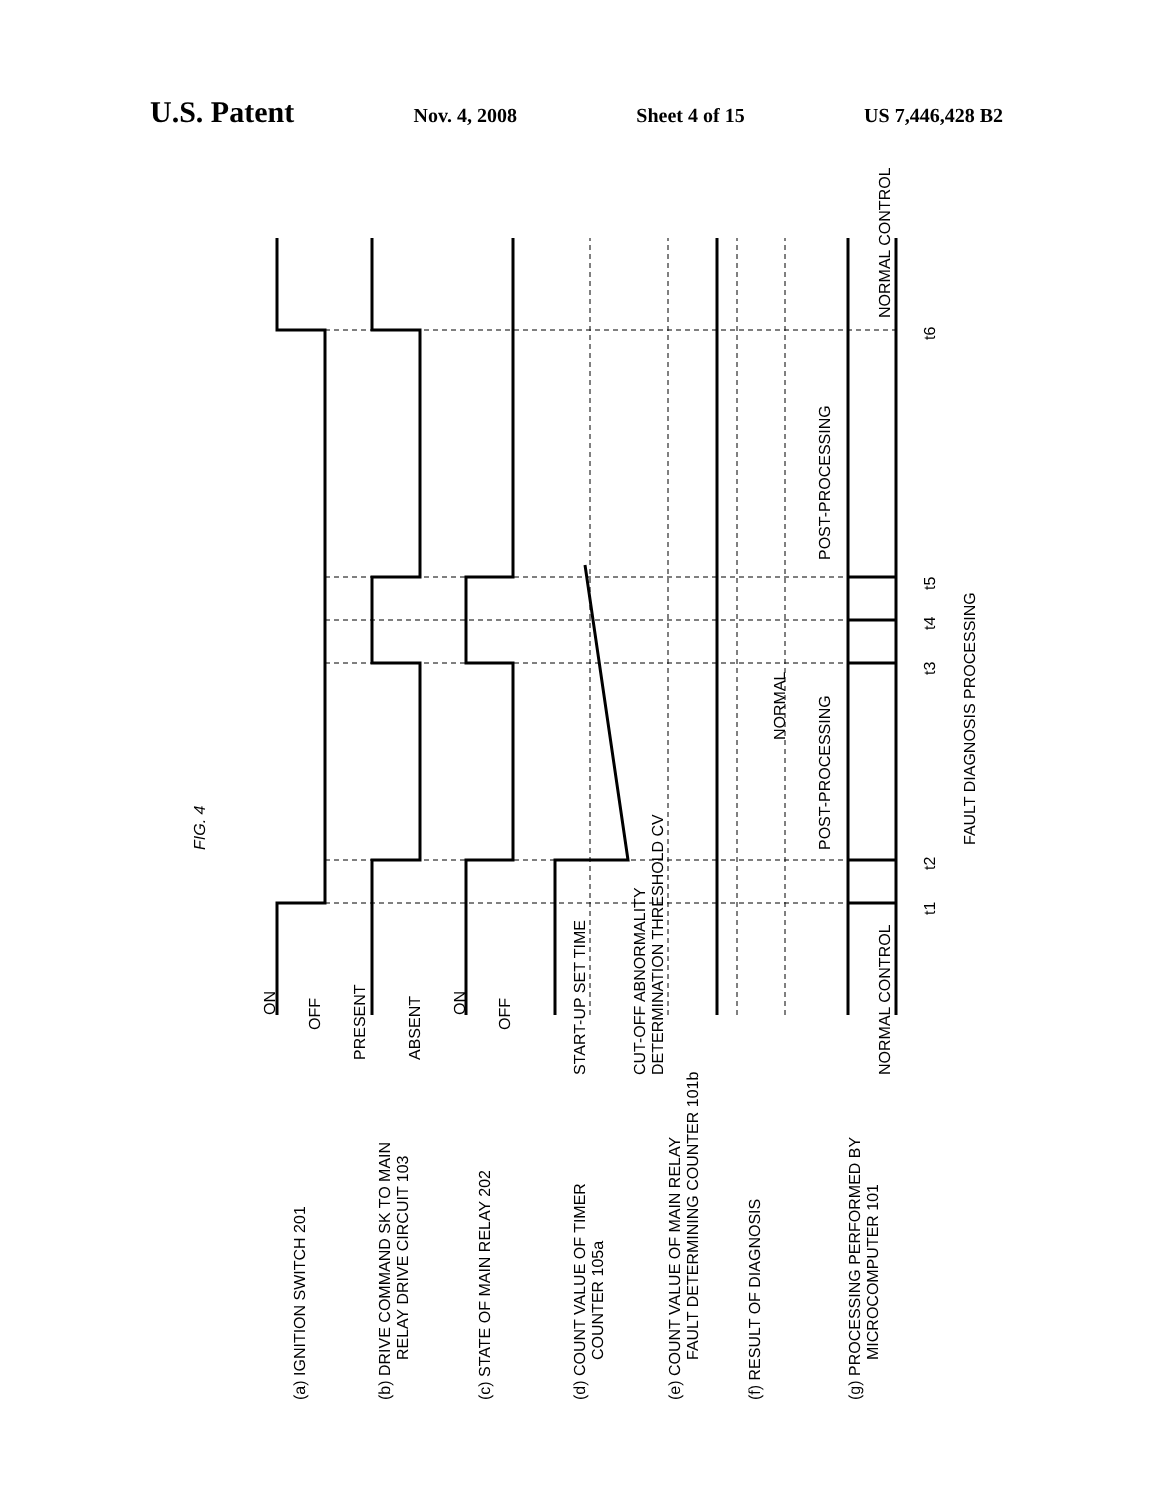U.S. Patent Nov. 4, 2008 Sheet 4 of 15 US 7,446,428 B2
FIG. 4
(a) IGNITION SWITCH 201
(b) DRIVE COMMAND SK TO MAIN
RELAY DRIVE CIRCUIT 103
(c) STATE OF MAIN RELAY 202
(d) COUNT VALUE OF TIMER
COUNTER 105a
(e) COUNT VALUE OF MAIN RELAY
FAULT DETERMINING COUNTER 101b
(f) RESULT OF DIAGNOSIS
(g) PROCESSING PERFORMED BY
MICROCOMPUTER 101
ON
OFF
PRESENT
ABSENT
ON
OFF
START-UP SET TIME
CUT-OFF ABNORMALITY
DETERMINATION THRESHOLD CV
NORMAL
POST-PROCESSING
POST-PROCESSING
NORMAL CONTROL
NORMAL CONTROL
t1
t2
t3
t4
t5
t6
FAULT DIAGNOSIS PROCESSING